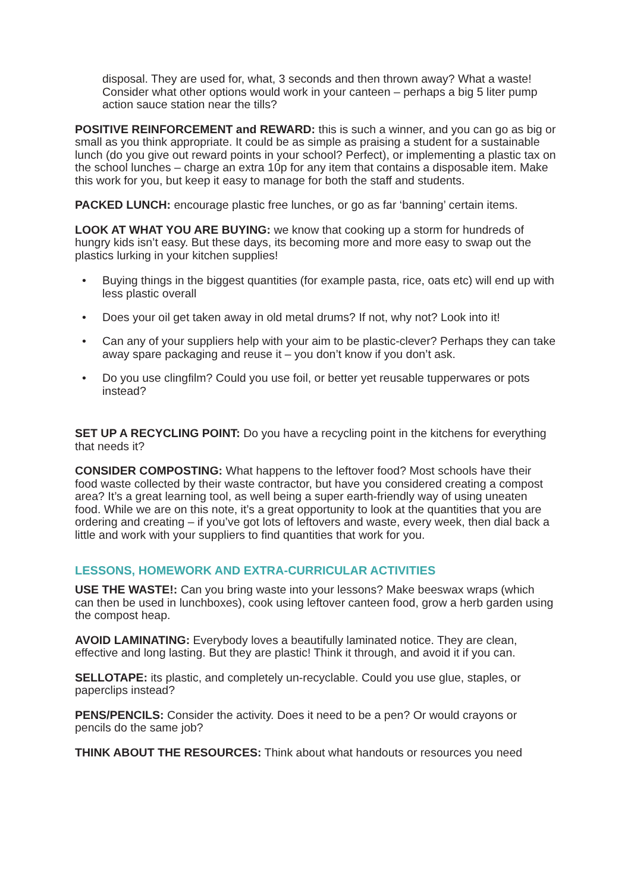disposal. They are used for, what, 3 seconds and then thrown away? What a waste! Consider what other options would work in your canteen – perhaps a big 5 liter pump action sauce station near the tills?
POSITIVE REINFORCEMENT and REWARD: this is such a winner, and you can go as big or small as you think appropriate. It could be as simple as praising a student for a sustainable lunch (do you give out reward points in your school? Perfect), or implementing a plastic tax on the school lunches – charge an extra 10p for any item that contains a disposable item. Make this work for you, but keep it easy to manage for both the staff and students.
PACKED LUNCH: encourage plastic free lunches, or go as far ‘banning’ certain items.
LOOK AT WHAT YOU ARE BUYING: we know that cooking up a storm for hundreds of hungry kids isn’t easy. But these days, its becoming more and more easy to swap out the plastics lurking in your kitchen supplies!
• Buying things in the biggest quantities (for example pasta, rice, oats etc) will end up with less plastic overall
• Does your oil get taken away in old metal drums? If not, why not? Look into it!
• Can any of your suppliers help with your aim to be plastic-clever? Perhaps they can take away spare packaging and reuse it – you don’t know if you don’t ask.
• Do you use clingfilm? Could you use foil, or better yet reusable tupperwares or pots instead?
SET UP A RECYCLING POINT: Do you have a recycling point in the kitchens for everything that needs it?
CONSIDER COMPOSTING: What happens to the leftover food? Most schools have their food waste collected by their waste contractor, but have you considered creating a compost area? It’s a great learning tool, as well being a super earth-friendly way of using uneaten food. While we are on this note, it’s a great opportunity to look at the quantities that you are ordering and creating – if you’ve got lots of leftovers and waste, every week, then dial back a little and work with your suppliers to find quantities that work for you.
LESSONS, HOMEWORK AND EXTRA-CURRICULAR ACTIVITIES
USE THE WASTE!: Can you bring waste into your lessons? Make beeswax wraps (which can then be used in lunchboxes), cook using leftover canteen food, grow a herb garden using the compost heap.
AVOID LAMINATING: Everybody loves a beautifully laminated notice. They are clean, effective and long lasting. But they are plastic! Think it through, and avoid it if you can.
SELLOTAPE: its plastic, and completely un-recyclable. Could you use glue, staples, or paperclips instead?
PENS/PENCILS: Consider the activity. Does it need to be a pen? Or would crayons or pencils do the same job?
THINK ABOUT THE RESOURCES: Think about what handouts or resources you need